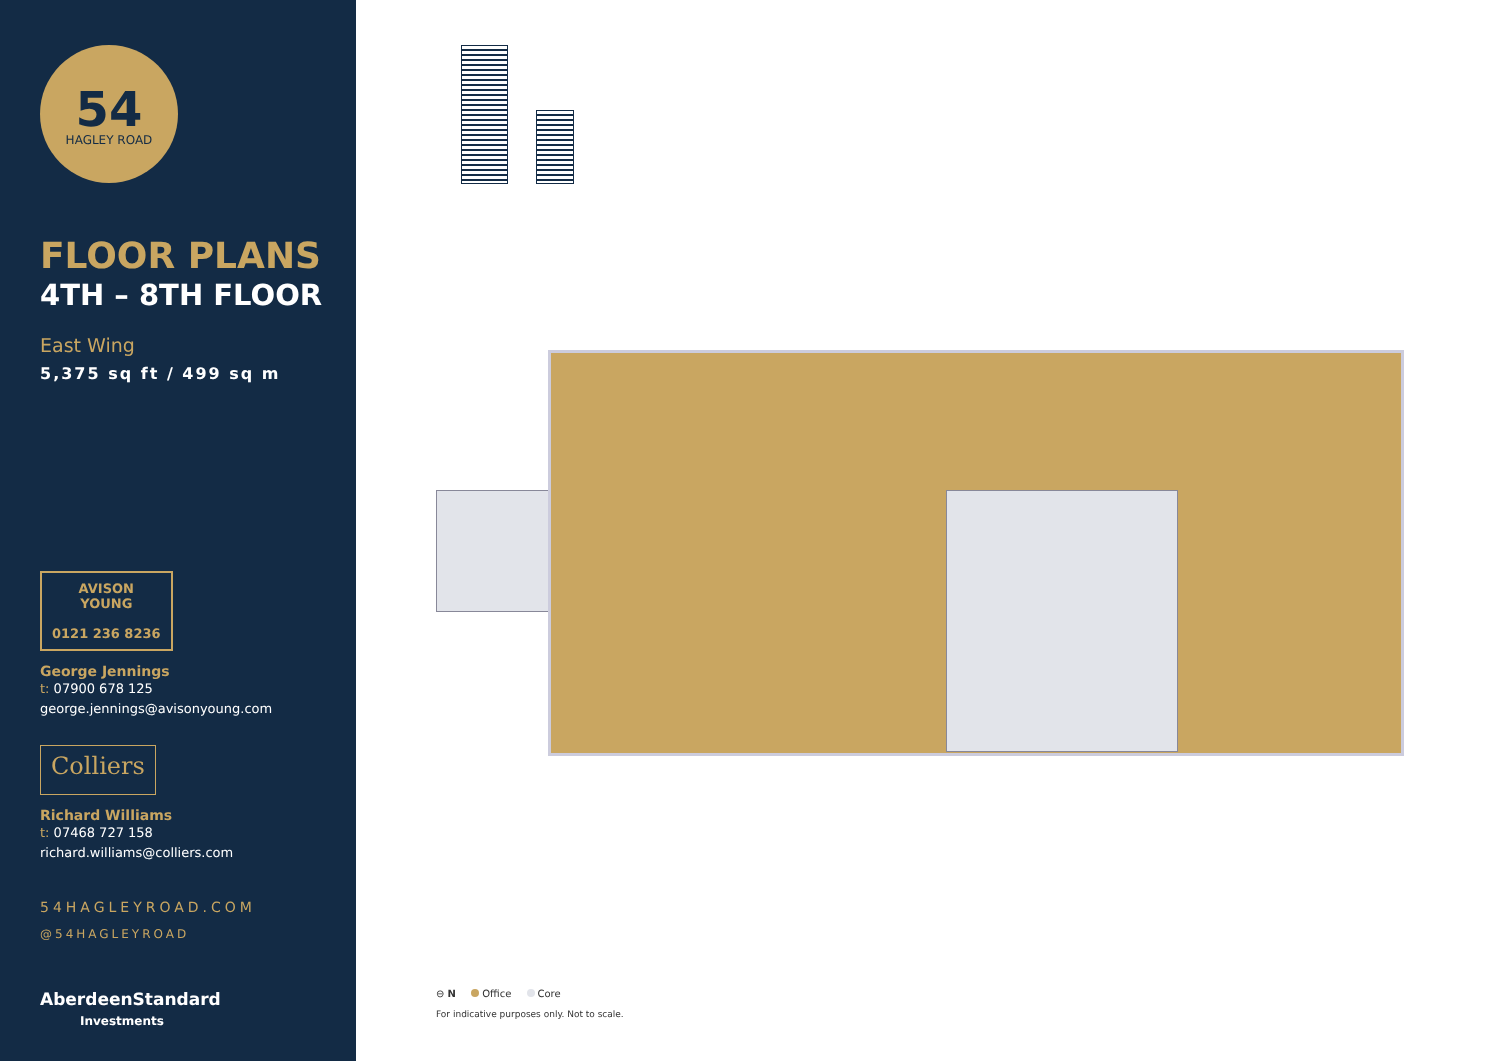54
HAGLEY ROAD
FLOOR PLANS
4TH – 8TH FLOOR
East Wing
5,375 sq ft / 499 sq m
AVISON
YOUNG
0121 236 8236
George Jennings
t: 07900 678 125
george.jennings@avisonyoung.com
Colliers
Richard Williams
t: 07468 727 158
richard.williams@colliers.com
54HAGLEYROAD.COM
@54HAGLEYROAD
AberdeenStandard
Investments
⊖ N Office Core
For indicative purposes only. Not to scale.